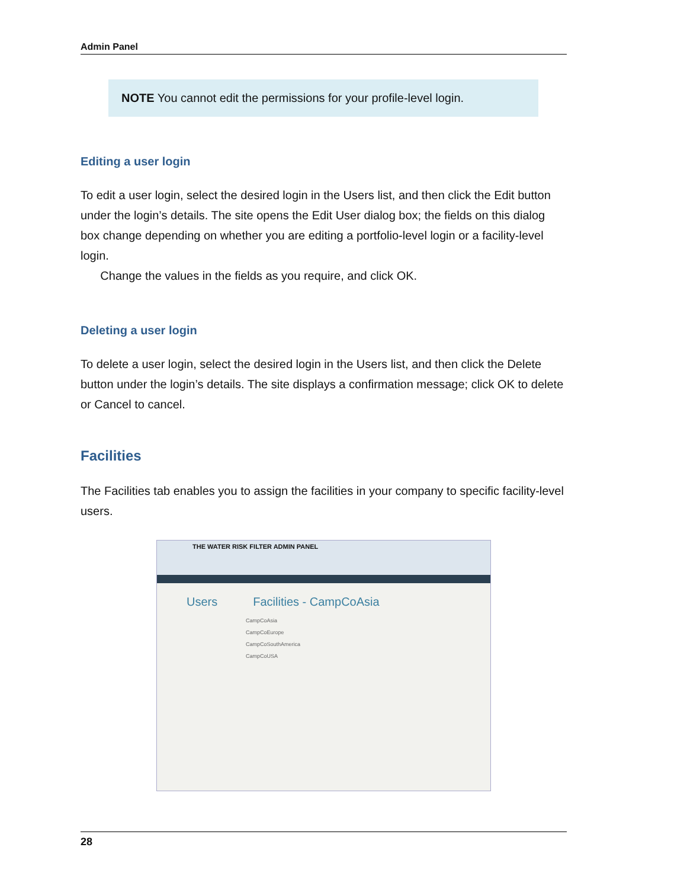Admin Panel
NOTE You cannot edit the permissions for your profile-level login.
Editing a user login
To edit a user login, select the desired login in the Users list, and then click the Edit button under the login’s details. The site opens the Edit User dialog box; the fields on this dialog box change depending on whether you are editing a portfolio-level login or a facility-level login.
Change the values in the fields as you require, and click OK.
Deleting a user login
To delete a user login, select the desired login in the Users list, and then click the Delete button under the login’s details. The site displays a confirmation message; click OK to delete or Cancel to cancel.
Facilities
The Facilities tab enables you to assign the facilities in your company to specific facility-level users.
THE WATER RISK FILTER ADMIN PANEL
Users Facilities - CampCoAsia
CampCoAsia
CampCoEurope
CampCoSouthAmerica
CampCoUSA
28